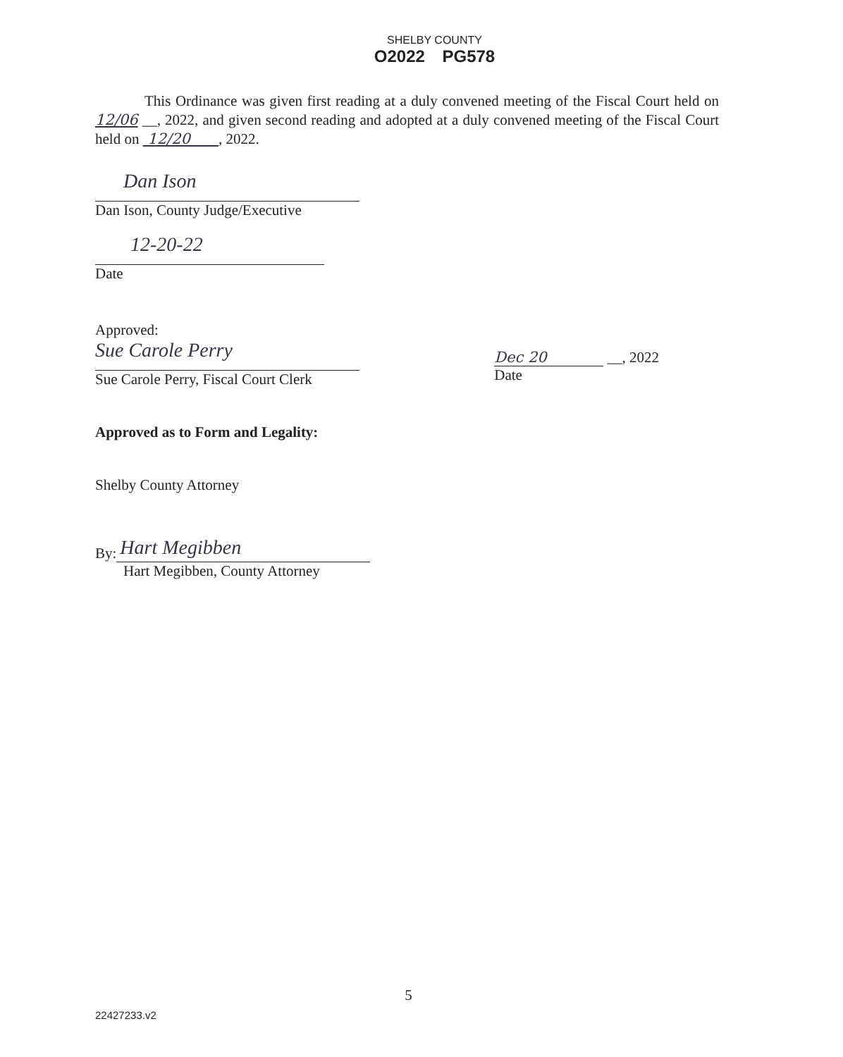SHELBY COUNTY
O2022 PG578
This Ordinance was given first reading at a duly convened meeting of the Fiscal Court held on 12/06 __, 2022, and given second reading and adopted at a duly convened meeting of the Fiscal Court held on 12/20 , 2022.
Dan Ison
Dan Ison, County Judge/Executive
12-20-22
Date
Approved:
Sue Carole Perry
Sue Carole Perry, Fiscal Court Clerk
Dec 20 __, 2022
Date
Approved as to Form and Legality:
Shelby County Attorney
By: Hart Megibben
Hart Megibben, County Attorney
5
22427233.v2